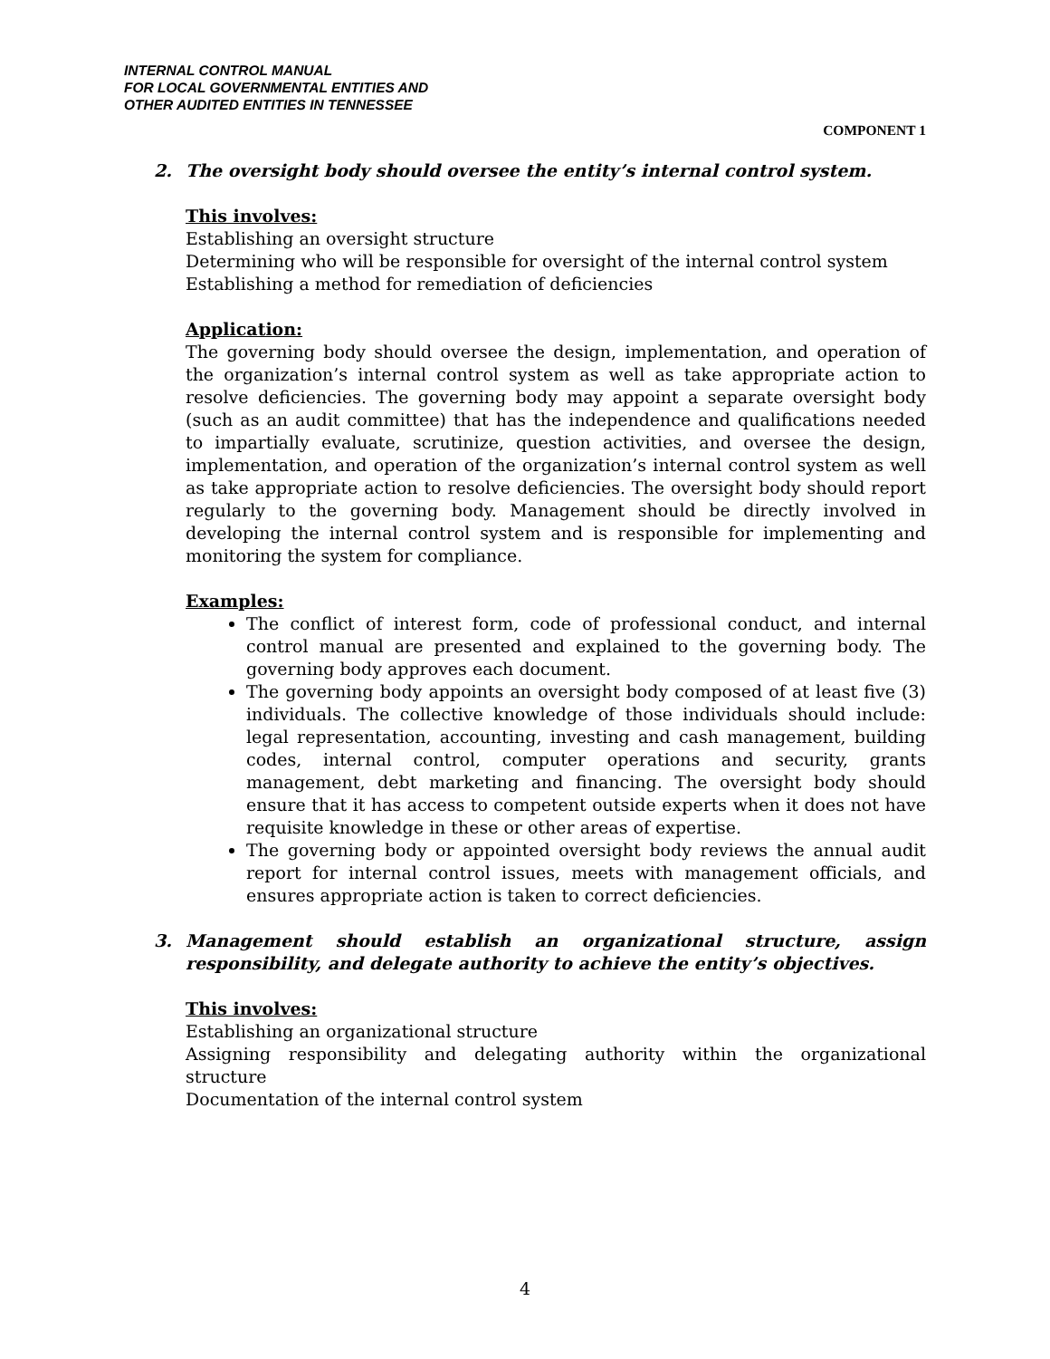INTERNAL CONTROL MANUAL
FOR LOCAL GOVERNMENTAL ENTITIES AND
OTHER AUDITED ENTITIES IN TENNESSEE
COMPONENT 1
2. The oversight body should oversee the entity’s internal control system.
This involves:
Establishing an oversight structure
Determining who will be responsible for oversight of the internal control system
Establishing a method for remediation of deficiencies
Application:
The governing body should oversee the design, implementation, and operation of the organization’s internal control system as well as take appropriate action to resolve deficiencies. The governing body may appoint a separate oversight body (such as an audit committee) that has the independence and qualifications needed to impartially evaluate, scrutinize, question activities, and oversee the design, implementation, and operation of the organization’s internal control system as well as take appropriate action to resolve deficiencies. The oversight body should report regularly to the governing body. Management should be directly involved in developing the internal control system and is responsible for implementing and monitoring the system for compliance.
Examples:
The conflict of interest form, code of professional conduct, and internal control manual are presented and explained to the governing body. The governing body approves each document.
The governing body appoints an oversight body composed of at least five (3) individuals. The collective knowledge of those individuals should include: legal representation, accounting, investing and cash management, building codes, internal control, computer operations and security, grants management, debt marketing and financing. The oversight body should ensure that it has access to competent outside experts when it does not have requisite knowledge in these or other areas of expertise.
The governing body or appointed oversight body reviews the annual audit report for internal control issues, meets with management officials, and ensures appropriate action is taken to correct deficiencies.
3. Management should establish an organizational structure, assign responsibility, and delegate authority to achieve the entity’s objectives.
This involves:
Establishing an organizational structure
Assigning responsibility and delegating authority within the organizational structure
Documentation of the internal control system
4